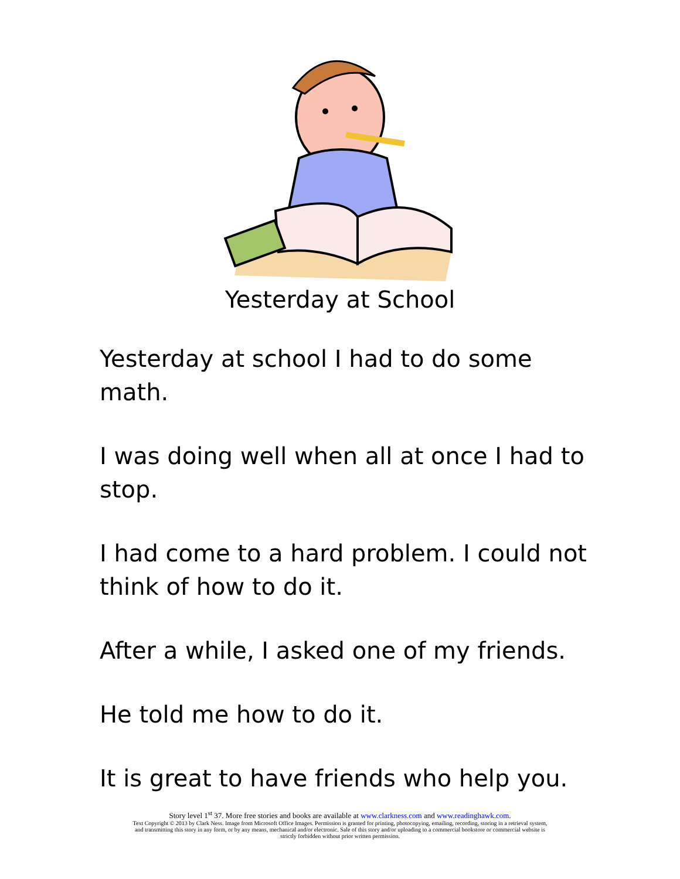Yesterday at School
Yesterday at school I had to do some math.
I was doing well when all at once I had to stop.
I had come to a hard problem. I could not think of how to do it.
After a while, I asked one of my friends.
He told me how to do it.
It is great to have friends who help you.
Story level 1<sup>st</sup> 37. More free stories and books are available at www.clarkness.com and www.readinghawk.com.
Text Copyright © 2013 by Clark Ness. Image from Microsoft Office Images. Permission is granted for printing, photocopying, emailing, recording, storing in a retrieval system,
and transmitting this story in any form, or by any means, mechanical and/or electronic. Sale of this story and/or uploading to a commercial bookstore or commercial website is
strictly forbidden without prior written permission.